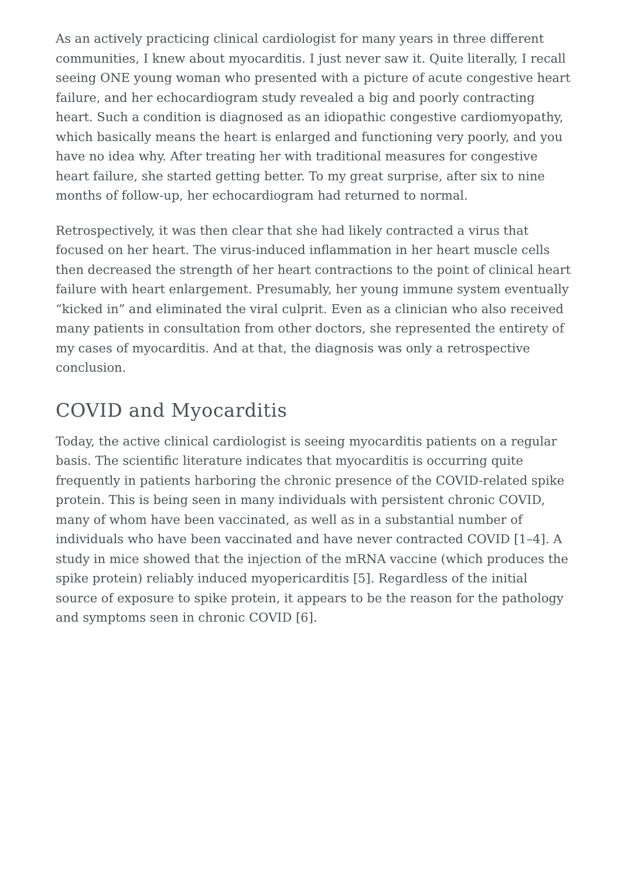As an actively practicing clinical cardiologist for many years in three different communities, I knew about myocarditis. I just never saw it. Quite literally, I recall seeing ONE young woman who presented with a picture of acute congestive heart failure, and her echocardiogram study revealed a big and poorly contracting heart. Such a condition is diagnosed as an idiopathic congestive cardiomyopathy, which basically means the heart is enlarged and functioning very poorly, and you have no idea why. After treating her with traditional measures for congestive heart failure, she started getting better. To my great surprise, after six to nine months of follow-up, her echocardiogram had returned to normal.
Retrospectively, it was then clear that she had likely contracted a virus that focused on her heart. The virus-induced inflammation in her heart muscle cells then decreased the strength of her heart contractions to the point of clinical heart failure with heart enlargement. Presumably, her young immune system eventually “kicked in” and eliminated the viral culprit. Even as a clinician who also received many patients in consultation from other doctors, she represented the entirety of my cases of myocarditis. And at that, the diagnosis was only a retrospective conclusion.
COVID and Myocarditis
Today, the active clinical cardiologist is seeing myocarditis patients on a regular basis. The scientific literature indicates that myocarditis is occurring quite frequently in patients harboring the chronic presence of the COVID-related spike protein. This is being seen in many individuals with persistent chronic COVID, many of whom have been vaccinated, as well as in a substantial number of individuals who have been vaccinated and have never contracted COVID [1–4]. A study in mice showed that the injection of the mRNA vaccine (which produces the spike protein) reliably induced myopericarditis [5]. Regardless of the initial source of exposure to spike protein, it appears to be the reason for the pathology and symptoms seen in chronic COVID [6].